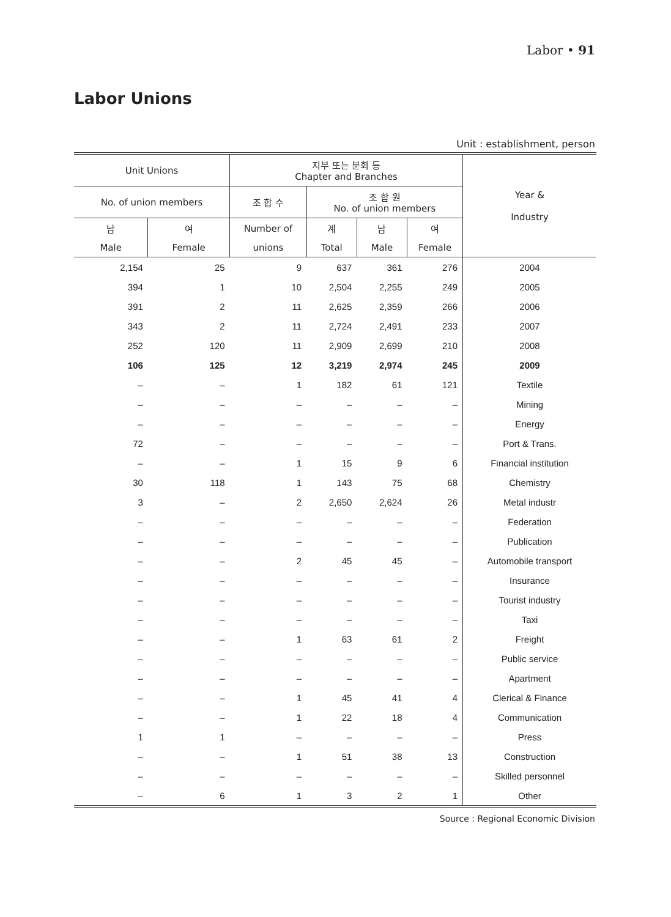Labor • 91
Labor Unions
Unit : establishment, person
| Unit Unions | | 지부 또는 분회 등 Chapter and Branches | | | | Year & Industry |
| --- | --- | --- | --- | --- | --- | --- |
| No. of union members | | 조 합 수 | 조 합 원 No. of union members | | | |
| 남 | 여 | Number of | 계 | 남 | 여 | |
| Male | Female | unions | Total | Male | Female | |
| 2,154 | 25 | 9 | 637 | 361 | 276 | 2004 |
| 394 | 1 | 10 | 2,504 | 2,255 | 249 | 2005 |
| 391 | 2 | 11 | 2,625 | 2,359 | 266 | 2006 |
| 343 | 2 | 11 | 2,724 | 2,491 | 233 | 2007 |
| 252 | 120 | 11 | 2,909 | 2,699 | 210 | 2008 |
| 106 | 125 | 12 | 3,219 | 2,974 | 245 | 2009 |
| – | – | 1 | 182 | 61 | 121 | Textile |
| – | – | – | – | – | – | Mining |
| – | – | – | – | – | – | Energy |
| 72 | – | – | – | – | – | Port & Trans. |
| – | – | 1 | 15 | 9 | 6 | Financial institution |
| 30 | 118 | 1 | 143 | 75 | 68 | Chemistry |
| 3 | – | 2 | 2,650 | 2,624 | 26 | Metal industr |
| – | – | – | – | – | – | Federation |
| – | – | – | – | – | – | Publication |
| – | – | 2 | 45 | 45 | – | Automobile transport |
| – | – | – | – | – | – | Insurance |
| – | – | – | – | – | – | Tourist industry |
| – | – | – | – | – | – | Taxi |
| – | – | 1 | 63 | 61 | 2 | Freight |
| – | – | – | – | – | – | Public service |
| – | – | – | – | – | – | Apartment |
| – | – | 1 | 45 | 41 | 4 | Clerical & Finance |
| – | – | 1 | 22 | 18 | 4 | Communication |
| 1 | 1 | – | – | – | – | Press |
| – | – | 1 | 51 | 38 | 13 | Construction |
| – | – | – | – | – | – | Skilled personnel |
| – | 6 | 1 | 3 | 2 | 1 | Other |
Source : Regional Economic Division